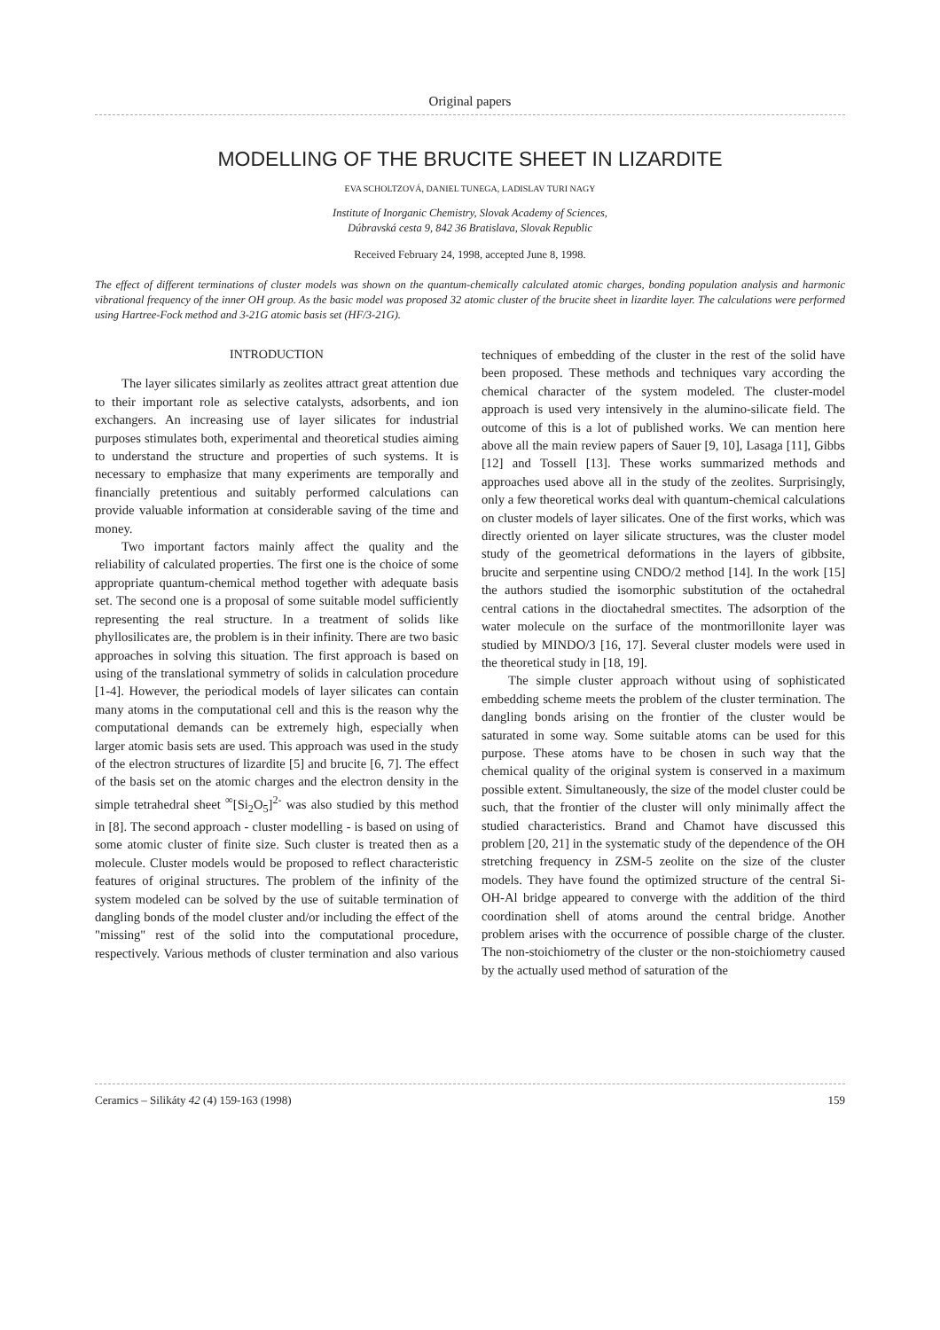Original papers
MODELLING OF THE BRUCITE SHEET IN LIZARDITE
EVA SCHOLTZOVÁ, DANIEL TUNEGA, LADISLAV TURI NAGY
Institute of Inorganic Chemistry, Slovak Academy of Sciences,
Dúbravská cesta 9, 842 36 Bratislava, Slovak Republic
Received February 24, 1998, accepted June 8, 1998.
The effect of different terminations of cluster models was shown on the quantum-chemically calculated atomic charges, bonding population analysis and harmonic vibrational frequency of the inner OH group. As the basic model was proposed 32 atomic cluster of the brucite sheet in lizardite layer. The calculations were performed using Hartree-Fock method and 3-21G atomic basis set (HF/3-21G).
INTRODUCTION
The layer silicates similarly as zeolites attract great attention due to their important role as selective catalysts, adsorbents, and ion exchangers. An increasing use of layer silicates for industrial purposes stimulates both, experimental and theoretical studies aiming to understand the structure and properties of such systems. It is necessary to emphasize that many experiments are temporally and financially pretentious and suitably performed calculations can provide valuable information at considerable saving of the time and money.
Two important factors mainly affect the quality and the reliability of calculated properties. The first one is the choice of some appropriate quantum-chemical method together with adequate basis set. The second one is a proposal of some suitable model sufficiently representing the real structure. In a treatment of solids like phyllosilicates are, the problem is in their infinity. There are two basic approaches in solving this situation. The first approach is based on using of the translational symmetry of solids in calculation procedure [1-4]. However, the periodical models of layer silicates can contain many atoms in the computational cell and this is the reason why the computational demands can be extremely high, especially when larger atomic basis sets are used. This approach was used in the study of the electron structures of lizardite [5] and brucite [6, 7]. The effect of the basis set on the atomic charges and the electron density in the simple tetrahedral sheet <sup>∞</sup>[Si<sub>2</sub>O<sub>5</sub>]<sup>2-</sup> was also studied by this method in [8]. The second approach - cluster modelling - is based on using of some atomic cluster of finite size. Such cluster is treated then as a molecule. Cluster models would be proposed to reflect characteristic features of original structures. The problem of the infinity of the system modeled can be solved by the use of suitable termination of dangling bonds of the model cluster and/or including the effect of the "missing" rest of the solid into the computational procedure, respectively. Various methods of cluster termination and also various techniques of embedding of the cluster in the rest of the solid have been proposed. These methods and techniques vary according the chemical character of the system modeled. The cluster-model approach is used very intensively in the alumino-silicate field. The outcome of this is a lot of published works. We can mention here above all the main review papers of Sauer [9, 10], Lasaga [11], Gibbs [12] and Tossell [13]. These works summarized methods and approaches used above all in the study of the zeolites. Surprisingly, only a few theoretical works deal with quantum-chemical calculations on cluster models of layer silicates. One of the first works, which was directly oriented on layer silicate structures, was the cluster model study of the geometrical deformations in the layers of gibbsite, brucite and serpentine using CNDO/2 method [14]. In the work [15] the authors studied the isomorphic substitution of the octahedral central cations in the dioctahedral smectites. The adsorption of the water molecule on the surface of the montmorillonite layer was studied by MINDO/3 [16, 17]. Several cluster models were used in the theoretical study in [18, 19].
The simple cluster approach without using of sophisticated embedding scheme meets the problem of the cluster termination. The dangling bonds arising on the frontier of the cluster would be saturated in some way. Some suitable atoms can be used for this purpose. These atoms have to be chosen in such way that the chemical quality of the original system is conserved in a maximum possible extent. Simultaneously, the size of the model cluster could be such, that the frontier of the cluster will only minimally affect the studied characteristics. Brand and Chamot have discussed this problem [20, 21] in the systematic study of the dependence of the OH stretching frequency in ZSM-5 zeolite on the size of the cluster models. They have found the optimized structure of the central Si-OH-Al bridge appeared to converge with the addition of the third coordination shell of atoms around the central bridge. Another problem arises with the occurrence of possible charge of the cluster. The non-stoichiometry of the cluster or the non-stoichiometry caused by the actually used method of saturation of the
Ceramics – Silikáty 42 (4) 159-163 (1998) 159